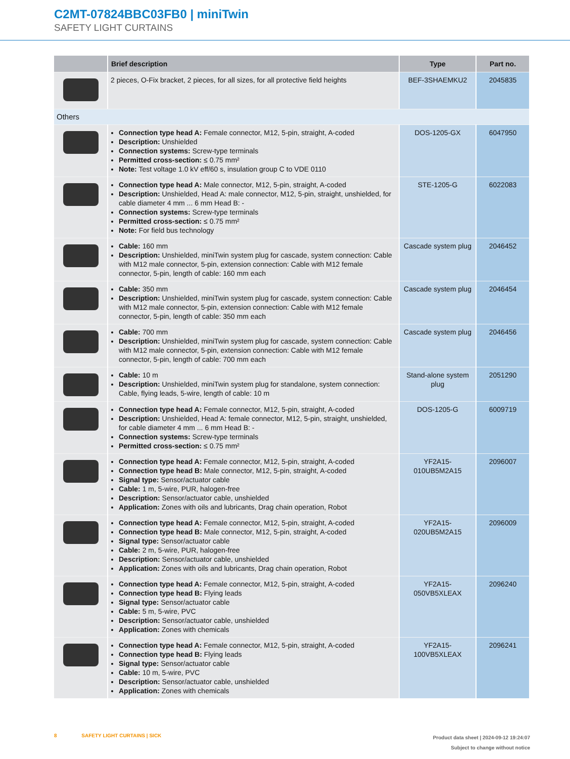C2MT-07824BBC03FB0 | miniTwin
SAFETY LIGHT CURTAINS
| | Brief description | Type | Part no. |
| --- | --- | --- | --- |
| | 2 pieces, O-Fix bracket, 2 pieces, for all sizes, for all protective field heights | BEF-3SHAEMKU2 | 2045835 |
| Others | | | |
| | Connection type head A: Female connector, M12, 5-pin, straight, A-coded Description: Unshielded Connection systems: Screw-type terminals Permitted cross-section: ≤ 0.75 mm² Note: Test voltage 1.0 kV eff/60 s, insulation group C to VDE 0110 | DOS-1205-GX | 6047950 |
| | Connection type head A: Male connector, M12, 5-pin, straight, A-coded Description: Unshielded, Head A: male connector, M12, 5-pin, straight, unshielded, for cable diameter 4 mm ... 6 mm Head B: - Connection systems: Screw-type terminals Permitted cross-section: ≤ 0.75 mm² Note: For field bus technology | STE-1205-G | 6022083 |
| | Cable: 160 mm Description: Unshielded, miniTwin system plug for cascade, system connection: Cable with M12 male connector, 5-pin, extension connection: Cable with M12 female connector, 5-pin, length of cable: 160 mm each | Cascade system plug | 2046452 |
| | Cable: 350 mm Description: Unshielded, miniTwin system plug for cascade, system connection: Cable with M12 male connector, 5-pin, extension connection: Cable with M12 female connector, 5-pin, length of cable: 350 mm each | Cascade system plug | 2046454 |
| | Cable: 700 mm Description: Unshielded, miniTwin system plug for cascade, system connection: Cable with M12 male connector, 5-pin, extension connection: Cable with M12 female connector, 5-pin, length of cable: 700 mm each | Cascade system plug | 2046456 |
| | Cable: 10 m Description: Unshielded, miniTwin system plug for standalone, system connection: Cable, flying leads, 5-wire, length of cable: 10 m | Stand-alone system plug | 2051290 |
| | Connection type head A: Female connector, M12, 5-pin, straight, A-coded Description: Unshielded, Head A: female connector, M12, 5-pin, straight, unshielded, for cable diameter 4 mm ... 6 mm Head B: - Connection systems: Screw-type terminals Permitted cross-section: ≤ 0.75 mm² | DOS-1205-G | 6009719 |
| | Connection type head A: Female connector, M12, 5-pin, straight, A-coded Connection type head B: Male connector, M12, 5-pin, straight, A-coded Signal type: Sensor/actuator cable Cable: 1 m, 5-wire, PUR, halogen-free Description: Sensor/actuator cable, unshielded Application: Zones with oils and lubricants, Drag chain operation, Robot | YF2A15-010UB5M2A15 | 2096007 |
| | Connection type head A: Female connector, M12, 5-pin, straight, A-coded Connection type head B: Male connector, M12, 5-pin, straight, A-coded Signal type: Sensor/actuator cable Cable: 2 m, 5-wire, PUR, halogen-free Description: Sensor/actuator cable, unshielded Application: Zones with oils and lubricants, Drag chain operation, Robot | YF2A15-020UB5M2A15 | 2096009 |
| | Connection type head A: Female connector, M12, 5-pin, straight, A-coded Connection type head B: Flying leads Signal type: Sensor/actuator cable Cable: 5 m, 5-wire, PVC Description: Sensor/actuator cable, unshielded Application: Zones with chemicals | YF2A15-050VB5XLEAX | 2096240 |
| | Connection type head A: Female connector, M12, 5-pin, straight, A-coded Connection type head B: Flying leads Signal type: Sensor/actuator cable Cable: 10 m, 5-wire, PVC Description: Sensor/actuator cable, unshielded Application: Zones with chemicals | YF2A15-100VB5XLEAX | 2096241 |
Product data sheet | 2024-09-12 19:24:07
Subject to change without notice
8 SAFETY LIGHT CURTAINS | SICK